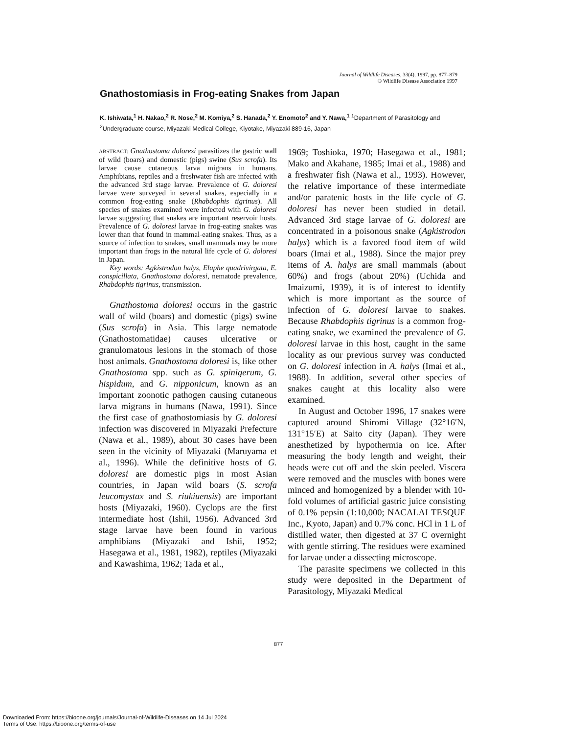Journal of Wildlife Diseases, 33(4), 1997, pp. 877–879
© Wildlife Disease Association 1997
Gnathostomiasis in Frog-eating Snakes from Japan
K. Ishiwata,<sup>1</sup> H. Nakao,<sup>2</sup> R. Nose,<sup>2</sup> M. Komiya,<sup>2</sup> S. Hanada,<sup>2</sup> Y. Enomoto<sup>2</sup> and Y. Nawa,<sup>1</sup> <sup>1</sup>Department of Parasitology and <sup>2</sup>Undergraduate course, Miyazaki Medical College, Kiyotake, Miyazaki 889-16, Japan
ABSTRACT: Gnathostoma doloresi parasitizes the gastric wall of wild (boars) and domestic (pigs) swine (Sus scrofa). Its larvae cause cutaneous larva migrans in humans. Amphibians, reptiles and a freshwater fish are infected with the advanced 3rd stage larvae. Prevalence of G. doloresi larvae were surveyed in several snakes, especially in a common frog-eating snake (Rhabdophis tigrinus). All species of snakes examined were infected with G. doloresi larvae suggesting that snakes are important reservoir hosts. Prevalence of G. doloresi larvae in frog-eating snakes was lower than that found in mammal-eating snakes. Thus, as a source of infection to snakes, small mammals may be more important than frogs in the natural life cycle of G. doloresi in Japan.
Key words: Agkistrodon halys, Elaphe quadrivirgata, E. conspicillata, Gnathostoma doloresi, nematode prevalence, Rhabdophis tigrinus, transmission.
Gnathostoma doloresi occurs in the gastric wall of wild (boars) and domestic (pigs) swine (Sus scrofa) in Asia. This large nematode (Gnathostomatidae) causes ulcerative or granulomatous lesions in the stomach of those host animals. Gnathostoma doloresi is, like other Gnathostoma spp. such as G. spinigerum, G. hispidum, and G. nipponicum, known as an important zoonotic pathogen causing cutaneous larva migrans in humans (Nawa, 1991). Since the first case of gnathostomiasis by G. doloresi infection was discovered in Miyazaki Prefecture (Nawa et al., 1989), about 30 cases have been seen in the vicinity of Miyazaki (Maruyama et al., 1996). While the definitive hosts of G. doloresi are domestic pigs in most Asian countries, in Japan wild boars (S. scrofa leucomystax and S. riukiuensis) are important hosts (Miyazaki, 1960). Cyclops are the first intermediate host (Ishii, 1956). Advanced 3rd stage larvae have been found in various amphibians (Miyazaki and Ishii, 1952; Hasegawa et al., 1981, 1982), reptiles (Miyazaki and Kawashima, 1962; Tada et al.,
1969; Toshioka, 1970; Hasegawa et al., 1981; Mako and Akahane, 1985; Imai et al., 1988) and a freshwater fish (Nawa et al., 1993). However, the relative importance of these intermediate and/or paratenic hosts in the life cycle of G. doloresi has never been studied in detail. Advanced 3rd stage larvae of G. doloresi are concentrated in a poisonous snake (Agkistrodon halys) which is a favored food item of wild boars (Imai et al., 1988). Since the major prey items of A. halys are small mammals (about 60%) and frogs (about 20%) (Uchida and Imaizumi, 1939), it is of interest to identify which is more important as the source of infection of G. doloresi larvae to snakes. Because Rhabdophis tigrinus is a common frog-eating snake, we examined the prevalence of G. doloresi larvae in this host, caught in the same locality as our previous survey was conducted on G. doloresi infection in A. halys (Imai et al., 1988). In addition, several other species of snakes caught at this locality also were examined.
In August and October 1996, 17 snakes were captured around Shiromi Village (32°16′N, 131°15′E) at Saito city (Japan). They were anesthetized by hypothermia on ice. After measuring the body length and weight, their heads were cut off and the skin peeled. Viscera were removed and the muscles with bones were minced and homogenized by a blender with 10-fold volumes of artificial gastric juice consisting of 0.1% pepsin (1:10,000; NACALAI TESQUE Inc., Kyoto, Japan) and 0.7% conc. HCl in 1 L of distilled water, then digested at 37 C overnight with gentle stirring. The residues were examined for larvae under a dissecting microscope.
The parasite specimens we collected in this study were deposited in the Department of Parasitology, Miyazaki Medical
877
Downloaded From: https://bioone.org/journals/Journal-of-Wildlife-Diseases on 14 Jul 2024
Terms of Use: https://bioone.org/terms-of-use